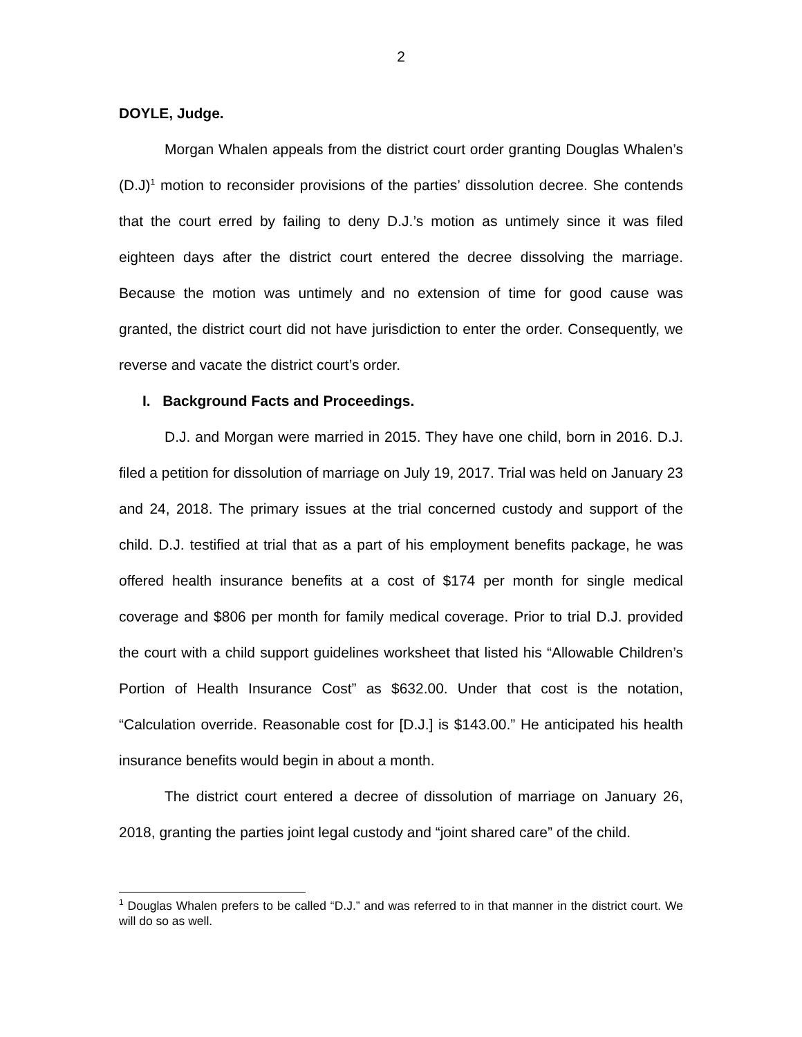2
DOYLE, Judge.
Morgan Whalen appeals from the district court order granting Douglas Whalen’s (D.J)<sup>1</sup> motion to reconsider provisions of the parties’ dissolution decree. She contends that the court erred by failing to deny D.J.’s motion as untimely since it was filed eighteen days after the district court entered the decree dissolving the marriage. Because the motion was untimely and no extension of time for good cause was granted, the district court did not have jurisdiction to enter the order. Consequently, we reverse and vacate the district court’s order.
I. Background Facts and Proceedings.
D.J. and Morgan were married in 2015. They have one child, born in 2016. D.J. filed a petition for dissolution of marriage on July 19, 2017. Trial was held on January 23 and 24, 2018. The primary issues at the trial concerned custody and support of the child. D.J. testified at trial that as a part of his employment benefits package, he was offered health insurance benefits at a cost of $174 per month for single medical coverage and $806 per month for family medical coverage. Prior to trial D.J. provided the court with a child support guidelines worksheet that listed his “Allowable Children’s Portion of Health Insurance Cost” as $632.00. Under that cost is the notation, “Calculation override. Reasonable cost for [D.J.] is $143.00.” He anticipated his health insurance benefits would begin in about a month.
The district court entered a decree of dissolution of marriage on January 26, 2018, granting the parties joint legal custody and “joint shared care” of the child.
<sup>1</sup> Douglas Whalen prefers to be called “D.J.” and was referred to in that manner in the district court. We will do so as well.